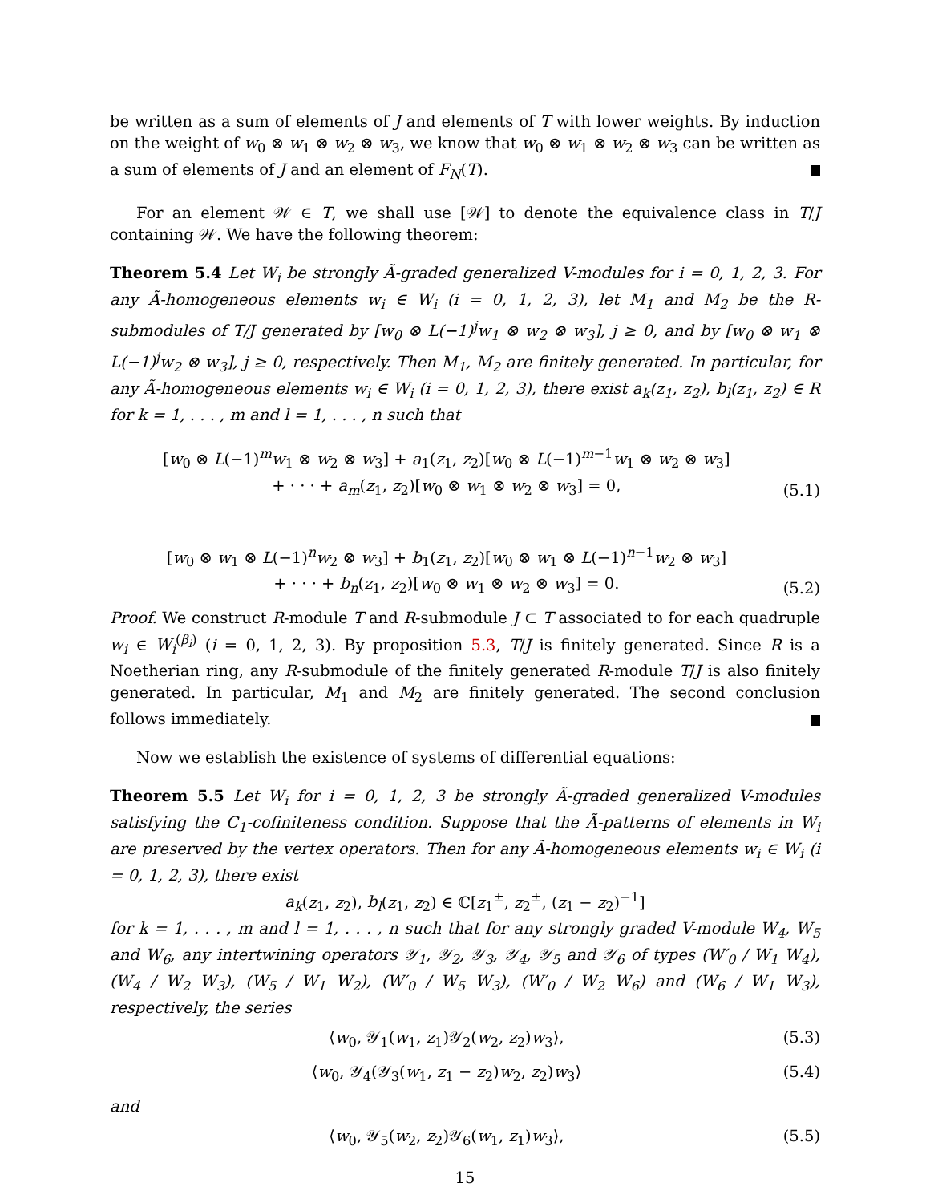be written as a sum of elements of J and elements of T with lower weights. By induction on the weight of w<sub>0</sub> ⊗ w<sub>1</sub> ⊗ w<sub>2</sub> ⊗ w<sub>3</sub>, we know that w<sub>0</sub> ⊗ w<sub>1</sub> ⊗ w<sub>2</sub> ⊗ w<sub>3</sub> can be written as a sum of elements of J and an element of F<sub>N</sub>(T).
For an element 𝒲 ∈ T, we shall use [𝒲] to denote the equivalence class in T/J containing 𝒲. We have the following theorem:
Theorem 5.4 Let W<sub>i</sub> be strongly Ã-graded generalized V-modules for i = 0, 1, 2, 3. For any Ã-homogeneous elements w<sub>i</sub> ∈ W<sub>i</sub> (i = 0, 1, 2, 3), let M<sub>1</sub> and M<sub>2</sub> be the R-submodules of T/J generated by [w<sub>0</sub> ⊗ L(−1)<sup>j</sup>w<sub>1</sub> ⊗ w<sub>2</sub> ⊗ w<sub>3</sub>], j ≥ 0, and by [w<sub>0</sub> ⊗ w<sub>1</sub> ⊗ L(−1)<sup>j</sup>w<sub>2</sub> ⊗ w<sub>3</sub>], j ≥ 0, respectively. Then M<sub>1</sub>, M<sub>2</sub> are finitely generated. In particular, for any Ã-homogeneous elements w<sub>i</sub> ∈ W<sub>i</sub> (i = 0, 1, 2, 3), there exist a<sub>k</sub>(z<sub>1</sub>, z<sub>2</sub>), b<sub>l</sub>(z<sub>1</sub>, z<sub>2</sub>) ∈ R for k = 1, . . . , m and l = 1, . . . , n such that
[w<sub>0</sub> ⊗ L(−1)<sup>m</sup>w<sub>1</sub> ⊗ w<sub>2</sub> ⊗ w<sub>3</sub>] + a<sub>1</sub>(z<sub>1</sub>, z<sub>2</sub>)[w<sub>0</sub> ⊗ L(−1)<sup>m−1</sup>w<sub>1</sub> ⊗ w<sub>2</sub> ⊗ w<sub>3</sub>]
+ · · · + a<sub>m</sub>(z<sub>1</sub>, z<sub>2</sub>)[w<sub>0</sub> ⊗ w<sub>1</sub> ⊗ w<sub>2</sub> ⊗ w<sub>3</sub>] = 0, (5.1)
[w<sub>0</sub> ⊗ w<sub>1</sub> ⊗ L(−1)<sup>n</sup>w<sub>2</sub> ⊗ w<sub>3</sub>] + b<sub>1</sub>(z<sub>1</sub>, z<sub>2</sub>)[w<sub>0</sub> ⊗ w<sub>1</sub> ⊗ L(−1)<sup>n−1</sup>w<sub>2</sub> ⊗ w<sub>3</sub>]
+ · · · + b<sub>n</sub>(z<sub>1</sub>, z<sub>2</sub>)[w<sub>0</sub> ⊗ w<sub>1</sub> ⊗ w<sub>2</sub> ⊗ w<sub>3</sub>] = 0. (5.2)
Proof. We construct R-module T and R-submodule J ⊂ T associated to for each quadruple w<sub>i</sub> ∈ W<sub>i</sub><sup>(β<sub>i</sub>)</sup> (i = 0, 1, 2, 3). By proposition 5.3, T/J is finitely generated. Since R is a Noetherian ring, any R-submodule of the finitely generated R-module T/J is also finitely generated. In particular, M<sub>1</sub> and M<sub>2</sub> are finitely generated. The second conclusion follows immediately.
Now we establish the existence of systems of differential equations:
Theorem 5.5 Let W<sub>i</sub> for i = 0, 1, 2, 3 be strongly Ã-graded generalized V-modules satisfying the C<sub>1</sub>-cofiniteness condition. Suppose that the Ã-patterns of elements in W<sub>i</sub> are preserved by the vertex operators. Then for any Ã-homogeneous elements w<sub>i</sub> ∈ W<sub>i</sub> (i = 0, 1, 2, 3), there exist
a<sub>k</sub>(z<sub>1</sub>, z<sub>2</sub>), b<sub>l</sub>(z<sub>1</sub>, z<sub>2</sub>) ∈ ℂ[z<sub>1</sub><sup>±</sup>, z<sub>2</sub><sup>±</sup>, (z<sub>1</sub> − z<sub>2</sub>)<sup>−1</sup>]
for k = 1, . . . , m and l = 1, . . . , n such that for any strongly graded V-module W<sub>4</sub>, W<sub>5</sub> and W<sub>6</sub>, any intertwining operators 𝒴<sub>1</sub>, 𝒴<sub>2</sub>, 𝒴<sub>3</sub>, 𝒴<sub>4</sub>, 𝒴<sub>5</sub> and 𝒴<sub>6</sub> of types (W′<sub>0</sub> / W<sub>1</sub> W<sub>4</sub>), (W<sub>4</sub> / W<sub>2</sub> W<sub>3</sub>), (W<sub>5</sub> / W<sub>1</sub> W<sub>2</sub>), (W′<sub>0</sub> / W<sub>5</sub> W<sub>3</sub>), (W′<sub>0</sub> / W<sub>2</sub> W<sub>6</sub>) and (W<sub>6</sub> / W<sub>1</sub> W<sub>3</sub>), respectively, the series
⟨w<sub>0</sub>, 𝒴<sub>1</sub>(w<sub>1</sub>, z<sub>1</sub>)𝒴<sub>2</sub>(w<sub>2</sub>, z<sub>2</sub>)w<sub>3</sub>⟩, (5.3)
⟨w<sub>0</sub>, 𝒴<sub>4</sub>(𝒴<sub>3</sub>(w<sub>1</sub>, z<sub>1</sub> − z<sub>2</sub>)w<sub>2</sub>, z<sub>2</sub>)w<sub>3</sub>⟩ (5.4)
and
⟨w<sub>0</sub>, 𝒴<sub>5</sub>(w<sub>2</sub>, z<sub>2</sub>)𝒴<sub>6</sub>(w<sub>1</sub>, z<sub>1</sub>)w<sub>3</sub>⟩, (5.5)
15